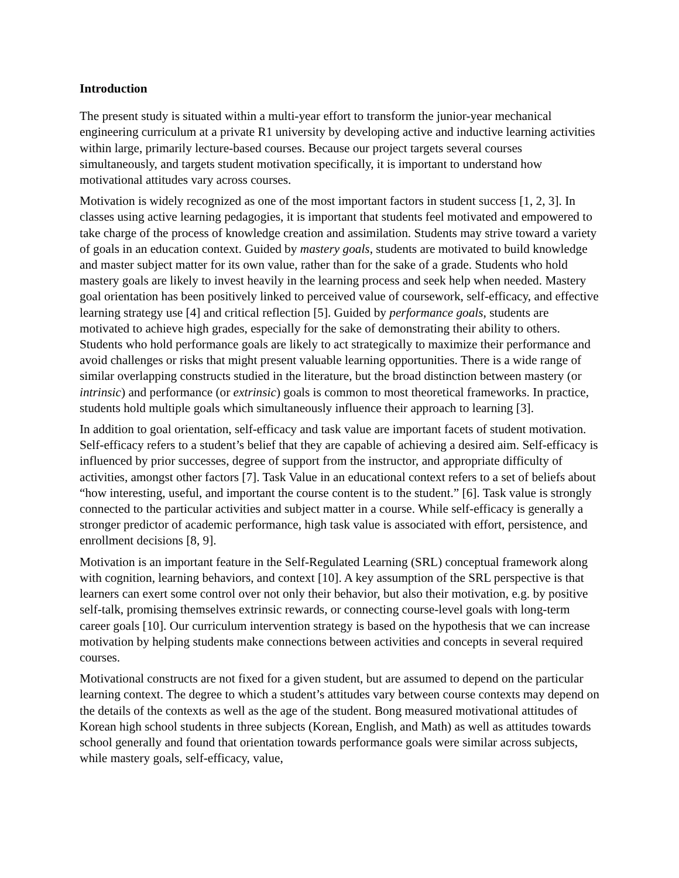Introduction
The present study is situated within a multi-year effort to transform the junior-year mechanical engineering curriculum at a private R1 university by developing active and inductive learning activities within large, primarily lecture-based courses. Because our project targets several courses simultaneously, and targets student motivation specifically, it is important to understand how motivational attitudes vary across courses.
Motivation is widely recognized as one of the most important factors in student success [1, 2, 3]. In classes using active learning pedagogies, it is important that students feel motivated and empowered to take charge of the process of knowledge creation and assimilation. Students may strive toward a variety of goals in an education context. Guided by mastery goals, students are motivated to build knowledge and master subject matter for its own value, rather than for the sake of a grade. Students who hold mastery goals are likely to invest heavily in the learning process and seek help when needed. Mastery goal orientation has been positively linked to perceived value of coursework, self-efficacy, and effective learning strategy use [4] and critical reflection [5]. Guided by performance goals, students are motivated to achieve high grades, especially for the sake of demonstrating their ability to others. Students who hold performance goals are likely to act strategically to maximize their performance and avoid challenges or risks that might present valuable learning opportunities. There is a wide range of similar overlapping constructs studied in the literature, but the broad distinction between mastery (or intrinsic) and performance (or extrinsic) goals is common to most theoretical frameworks. In practice, students hold multiple goals which simultaneously influence their approach to learning [3].
In addition to goal orientation, self-efficacy and task value are important facets of student motivation. Self-efficacy refers to a student’s belief that they are capable of achieving a desired aim. Self-efficacy is influenced by prior successes, degree of support from the instructor, and appropriate difficulty of activities, amongst other factors [7]. Task Value in an educational context refers to a set of beliefs about “how interesting, useful, and important the course content is to the student.” [6]. Task value is strongly connected to the particular activities and subject matter in a course. While self-efficacy is generally a stronger predictor of academic performance, high task value is associated with effort, persistence, and enrollment decisions [8, 9].
Motivation is an important feature in the Self-Regulated Learning (SRL) conceptual framework along with cognition, learning behaviors, and context [10]. A key assumption of the SRL perspective is that learners can exert some control over not only their behavior, but also their motivation, e.g. by positive self-talk, promising themselves extrinsic rewards, or connecting course-level goals with long-term career goals [10]. Our curriculum intervention strategy is based on the hypothesis that we can increase motivation by helping students make connections between activities and concepts in several required courses.
Motivational constructs are not fixed for a given student, but are assumed to depend on the particular learning context. The degree to which a student’s attitudes vary between course contexts may depend on the details of the contexts as well as the age of the student. Bong measured motivational attitudes of Korean high school students in three subjects (Korean, English, and Math) as well as attitudes towards school generally and found that orientation towards performance goals were similar across subjects, while mastery goals, self-efficacy, value,